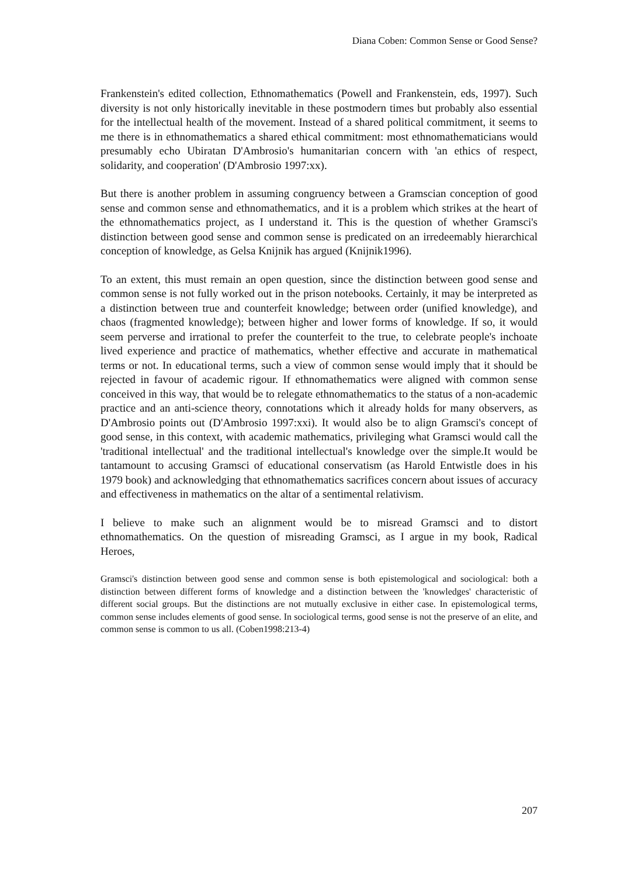Diana Coben: Common Sense or Good Sense?
Frankenstein's edited collection, Ethnomathematics (Powell and Frankenstein, eds, 1997). Such diversity is not only historically inevitable in these postmodern times but probably also essential for the intellectual health of the movement. Instead of a shared political commitment, it seems to me there is in ethnomathematics a shared ethical commitment: most ethnomathematicians would presumably echo Ubiratan D'Ambrosio's humanitarian concern with 'an ethics of respect, solidarity, and cooperation' (D'Ambrosio 1997:xx).
But there is another problem in assuming congruency between a Gramscian conception of good sense and common sense and ethnomathematics, and it is a problem which strikes at the heart of the ethnomathematics project, as I understand it. This is the question of whether Gramsci's distinction between good sense and common sense is predicated on an irredeemably hierarchical conception of knowledge, as Gelsa Knijnik has argued (Knijnik1996).
To an extent, this must remain an open question, since the distinction between good sense and common sense is not fully worked out in the prison notebooks. Certainly, it may be interpreted as a distinction between true and counterfeit knowledge; between order (unified knowledge), and chaos (fragmented knowledge); between higher and lower forms of knowledge. If so, it would seem perverse and irrational to prefer the counterfeit to the true, to celebrate people's inchoate lived experience and practice of mathematics, whether effective and accurate in mathematical terms or not. In educational terms, such a view of common sense would imply that it should be rejected in favour of academic rigour. If ethnomathematics were aligned with common sense conceived in this way, that would be to relegate ethnomathematics to the status of a non-academic practice and an anti-science theory, connotations which it already holds for many observers, as D'Ambrosio points out (D'Ambrosio 1997:xxi). It would also be to align Gramsci's concept of good sense, in this context, with academic mathematics, privileging what Gramsci would call the 'traditional intellectual' and the traditional intellectual's knowledge over the simple.It would be tantamount to accusing Gramsci of educational conservatism (as Harold Entwistle does in his 1979 book) and acknowledging that ethnomathematics sacrifices concern about issues of accuracy and effectiveness in mathematics on the altar of a sentimental relativism.
I believe to make such an alignment would be to misread Gramsci and to distort ethnomathematics. On the question of misreading Gramsci, as I argue in my book, Radical Heroes,
Gramsci's distinction between good sense and common sense is both epistemological and sociological: both a distinction between different forms of knowledge and a distinction between the 'knowledges' characteristic of different social groups. But the distinctions are not mutually exclusive in either case. In epistemological terms, common sense includes elements of good sense. In sociological terms, good sense is not the preserve of an elite, and common sense is common to us all. (Coben1998:213-4)
207